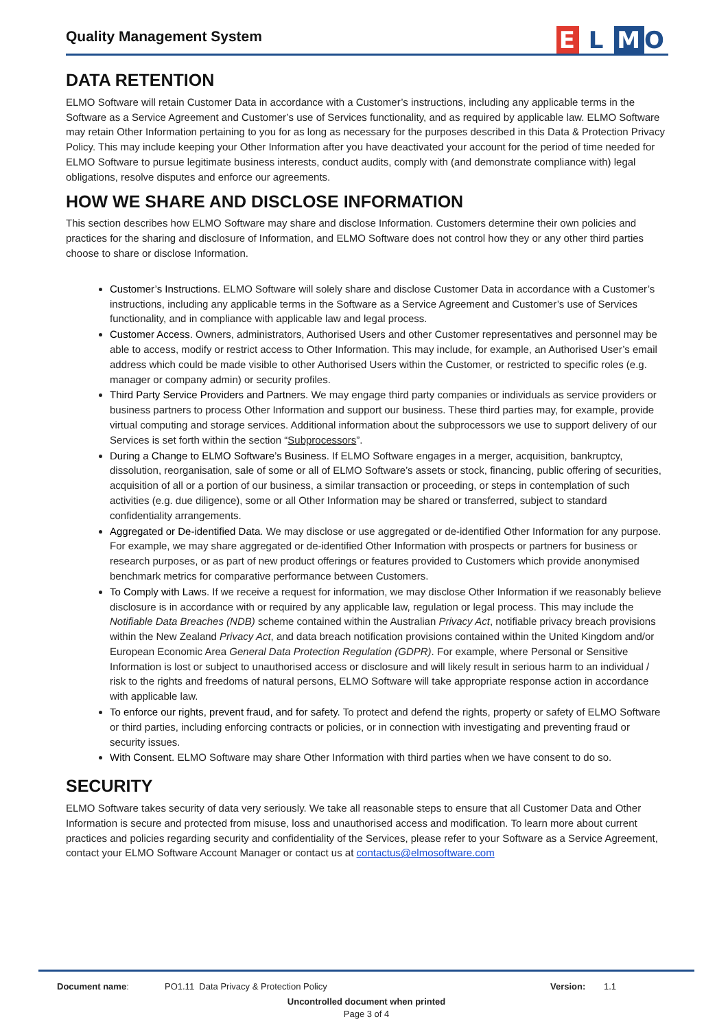Quality Management System
E L MO
DATA RETENTION
ELMO Software will retain Customer Data in accordance with a Customer’s instructions, including any applicable terms in the Software as a Service Agreement and Customer’s use of Services functionality, and as required by applicable law. ELMO Software may retain Other Information pertaining to you for as long as necessary for the purposes described in this Data & Protection Privacy Policy. This may include keeping your Other Information after you have deactivated your account for the period of time needed for ELMO Software to pursue legitimate business interests, conduct audits, comply with (and demonstrate compliance with) legal obligations, resolve disputes and enforce our agreements.
HOW WE SHARE AND DISCLOSE INFORMATION
This section describes how ELMO Software may share and disclose Information. Customers determine their own policies and practices for the sharing and disclosure of Information, and ELMO Software does not control how they or any other third parties choose to share or disclose Information.
Customer’s Instructions. ELMO Software will solely share and disclose Customer Data in accordance with a Customer’s instructions, including any applicable terms in the Software as a Service Agreement and Customer’s use of Services functionality, and in compliance with applicable law and legal process.
Customer Access. Owners, administrators, Authorised Users and other Customer representatives and personnel may be able to access, modify or restrict access to Other Information. This may include, for example, an Authorised User’s email address which could be made visible to other Authorised Users within the Customer, or restricted to specific roles (e.g. manager or company admin) or security profiles.
Third Party Service Providers and Partners. We may engage third party companies or individuals as service providers or business partners to process Other Information and support our business. These third parties may, for example, provide virtual computing and storage services. Additional information about the subprocessors we use to support delivery of our Services is set forth within the section “Subprocessors”.
During a Change to ELMO Software’s Business. If ELMO Software engages in a merger, acquisition, bankruptcy, dissolution, reorganisation, sale of some or all of ELMO Software’s assets or stock, financing, public offering of securities, acquisition of all or a portion of our business, a similar transaction or proceeding, or steps in contemplation of such activities (e.g. due diligence), some or all Other Information may be shared or transferred, subject to standard confidentiality arrangements.
Aggregated or De-identified Data. We may disclose or use aggregated or de-identified Other Information for any purpose. For example, we may share aggregated or de-identified Other Information with prospects or partners for business or research purposes, or as part of new product offerings or features provided to Customers which provide anonymised benchmark metrics for comparative performance between Customers.
To Comply with Laws. If we receive a request for information, we may disclose Other Information if we reasonably believe disclosure is in accordance with or required by any applicable law, regulation or legal process. This may include the Notifiable Data Breaches (NDB) scheme contained within the Australian Privacy Act, notifiable privacy breach provisions within the New Zealand Privacy Act, and data breach notification provisions contained within the United Kingdom and/or European Economic Area General Data Protection Regulation (GDPR). For example, where Personal or Sensitive Information is lost or subject to unauthorised access or disclosure and will likely result in serious harm to an individual / risk to the rights and freedoms of natural persons, ELMO Software will take appropriate response action in accordance with applicable law.
To enforce our rights, prevent fraud, and for safety. To protect and defend the rights, property or safety of ELMO Software or third parties, including enforcing contracts or policies, or in connection with investigating and preventing fraud or security issues.
With Consent. ELMO Software may share Other Information with third parties when we have consent to do so.
SECURITY
ELMO Software takes security of data very seriously. We take all reasonable steps to ensure that all Customer Data and Other Information is secure and protected from misuse, loss and unauthorised access and modification. To learn more about current practices and policies regarding security and confidentiality of the Services, please refer to your Software as a Service Agreement, contact your ELMO Software Account Manager or contact us at contactus@elmosoftware.com
Document name: PO1.11 Data Privacy & Protection Policy Version: 1.1
Uncontrolled document when printed
Page 3 of 4